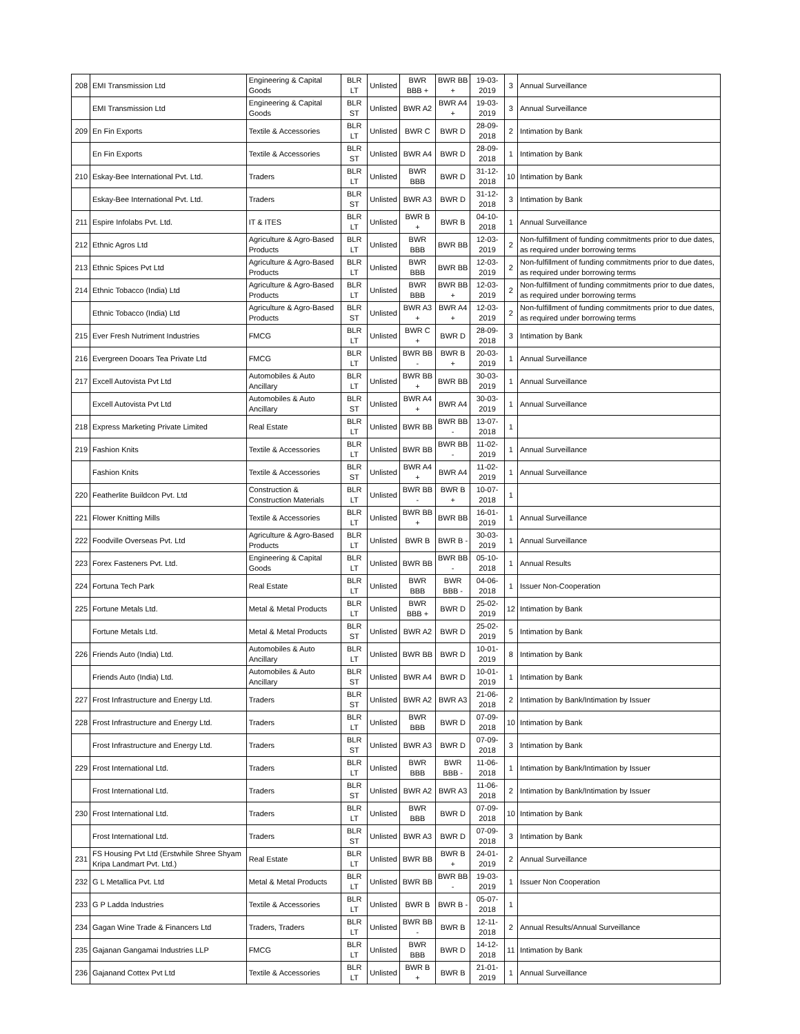| 208 | EMI Transmission Ltd | Engineering & Capital Goods | BLR LT | Unlisted | BWR BBB + | BWR BB + | 19-03-2019 | 3 | Annual Surveillance |
| | EMI Transmission Ltd | Engineering & Capital Goods | BLR ST | Unlisted | BWR A2 | BWR A4 + | 19-03-2019 | 3 | Annual Surveillance |
| 209 | En Fin Exports | Textile & Accessories | BLR LT | Unlisted | BWR C | BWR D | 28-09-2018 | 2 | Intimation by Bank |
| | En Fin Exports | Textile & Accessories | BLR ST | Unlisted | BWR A4 | BWR D | 28-09-2018 | 1 | Intimation by Bank |
| 210 | Eskay-Bee International Pvt. Ltd. | Traders | BLR LT | Unlisted | BWR BBB | BWR D | 31-12-2018 | 10 | Intimation by Bank |
| | Eskay-Bee International Pvt. Ltd. | Traders | BLR ST | Unlisted | BWR A3 | BWR D | 31-12-2018 | 3 | Intimation by Bank |
| 211 | Espire Infolabs Pvt. Ltd. | IT & ITES | BLR LT | Unlisted | BWR B + | BWR B | 04-10-2018 | 1 | Annual Surveillance |
| 212 | Ethnic Agros Ltd | Agriculture & Agro-Based Products | BLR LT | Unlisted | BWR BBB | BWR BB | 12-03-2019 | 2 | Non-fulfillment of funding commitments prior to due dates, as required under borrowing terms |
| 213 | Ethnic Spices Pvt Ltd | Agriculture & Agro-Based Products | BLR LT | Unlisted | BWR BBB | BWR BB | 12-03-2019 | 2 | Non-fulfillment of funding commitments prior to due dates, as required under borrowing terms |
| 214 | Ethnic Tobacco (India) Ltd | Agriculture & Agro-Based Products | BLR LT | Unlisted | BWR BBB | BWR BB + | 12-03-2019 | 2 | Non-fulfillment of funding commitments prior to due dates, as required under borrowing terms |
| | Ethnic Tobacco (India) Ltd | Agriculture & Agro-Based Products | BLR ST | Unlisted | BWR A3 + | BWR A4 + | 12-03-2019 | 2 | Non-fulfillment of funding commitments prior to due dates, as required under borrowing terms |
| 215 | Ever Fresh Nutriment Industries | FMCG | BLR LT | Unlisted | BWR C + | BWR D | 28-09-2018 | 3 | Intimation by Bank |
| 216 | Evergreen Dooars Tea Private Ltd | FMCG | BLR LT | Unlisted | BWR BB - | BWR B + | 20-03-2019 | 1 | Annual Surveillance |
| 217 | Excell Autovista Pvt Ltd | Automobiles & Auto Ancillary | BLR LT | Unlisted | BWR BB + | BWR BB | 30-03-2019 | 1 | Annual Surveillance |
| | Excell Autovista Pvt Ltd | Automobiles & Auto Ancillary | BLR ST | Unlisted | BWR A4 + | BWR A4 | 30-03-2019 | 1 | Annual Surveillance |
| 218 | Express Marketing Private Limited | Real Estate | BLR LT | Unlisted | BWR BB | BWR BB - | 13-07-2018 | 1 | |
| 219 | Fashion Knits | Textile & Accessories | BLR LT | Unlisted | BWR BB | BWR BB - | 11-02-2019 | 1 | Annual Surveillance |
| | Fashion Knits | Textile & Accessories | BLR ST | Unlisted | BWR A4 + | BWR A4 | 11-02-2019 | 1 | Annual Surveillance |
| 220 | Featherlite Buildcon Pvt. Ltd | Construction & Construction Materials | BLR LT | Unlisted | BWR BB - | BWR B + | 10-07-2018 | 1 | |
| 221 | Flower Knitting Mills | Textile & Accessories | BLR LT | Unlisted | BWR BB + | BWR BB | 16-01-2019 | 1 | Annual Surveillance |
| 222 | Foodville Overseas Pvt. Ltd | Agriculture & Agro-Based Products | BLR LT | Unlisted | BWR B | BWR B - | 30-03-2019 | 1 | Annual Surveillance |
| 223 | Forex Fasteners Pvt. Ltd. | Engineering & Capital Goods | BLR LT | Unlisted | BWR BB | BWR BB - | 05-10-2018 | 1 | Annual Results |
| 224 | Fortuna Tech Park | Real Estate | BLR LT | Unlisted | BWR BBB | BWR BBB - | 04-06-2018 | 1 | Issuer Non-Cooperation |
| 225 | Fortune Metals Ltd. | Metal & Metal Products | BLR LT | Unlisted | BWR BBB + | BWR D | 25-02-2019 | 12 | Intimation by Bank |
| | Fortune Metals Ltd. | Metal & Metal Products | BLR ST | Unlisted | BWR A2 | BWR D | 25-02-2019 | 5 | Intimation by Bank |
| 226 | Friends Auto (India) Ltd. | Automobiles & Auto Ancillary | BLR LT | Unlisted | BWR BB | BWR D | 10-01-2019 | 8 | Intimation by Bank |
| | Friends Auto (India) Ltd. | Automobiles & Auto Ancillary | BLR ST | Unlisted | BWR A4 | BWR D | 10-01-2019 | 1 | Intimation by Bank |
| 227 | Frost Infrastructure and Energy Ltd. | Traders | BLR ST | Unlisted | BWR A2 | BWR A3 | 21-06-2018 | 2 | Intimation by Bank/Intimation by Issuer |
| 228 | Frost Infrastructure and Energy Ltd. | Traders | BLR LT | Unlisted | BWR BBB | BWR D | 07-09-2018 | 10 | Intimation by Bank |
| | Frost Infrastructure and Energy Ltd. | Traders | BLR ST | Unlisted | BWR A3 | BWR D | 07-09-2018 | 3 | Intimation by Bank |
| 229 | Frost International Ltd. | Traders | BLR LT | Unlisted | BWR BBB | BWR BBB - | 11-06-2018 | 1 | Intimation by Bank/Intimation by Issuer |
| | Frost International Ltd. | Traders | BLR ST | Unlisted | BWR A2 | BWR A3 | 11-06-2018 | 2 | Intimation by Bank/Intimation by Issuer |
| 230 | Frost International Ltd. | Traders | BLR LT | Unlisted | BWR BBB | BWR D | 07-09-2018 | 10 | Intimation by Bank |
| | Frost International Ltd. | Traders | BLR ST | Unlisted | BWR A3 | BWR D | 07-09-2018 | 3 | Intimation by Bank |
| 231 | FS Housing Pvt Ltd (Erstwhile Shree Shyam Kripa Landmart Pvt. Ltd.) | Real Estate | BLR LT | Unlisted | BWR BB | BWR B + | 24-01-2019 | 2 | Annual Surveillance |
| 232 | G L Metallica Pvt. Ltd | Metal & Metal Products | BLR LT | Unlisted | BWR BB | BWR BB - | 19-03-2019 | 1 | Issuer Non Cooperation |
| 233 | G P Ladda Industries | Textile & Accessories | BLR LT | Unlisted | BWR B | BWR B - | 05-07-2018 | 1 | |
| 234 | Gagan Wine Trade & Financers Ltd | Traders, Traders | BLR LT | Unlisted | BWR BB - | BWR B | 12-11-2018 | 2 | Annual Results/Annual Surveillance |
| 235 | Gajanan Gangamai Industries LLP | FMCG | BLR LT | Unlisted | BWR BBB | BWR D | 14-12-2018 | 11 | Intimation by Bank |
| 236 | Gajanand Cottex Pvt Ltd | Textile & Accessories | BLR LT | Unlisted | BWR B + | BWR B | 21-01-2019 | 1 | Annual Surveillance |